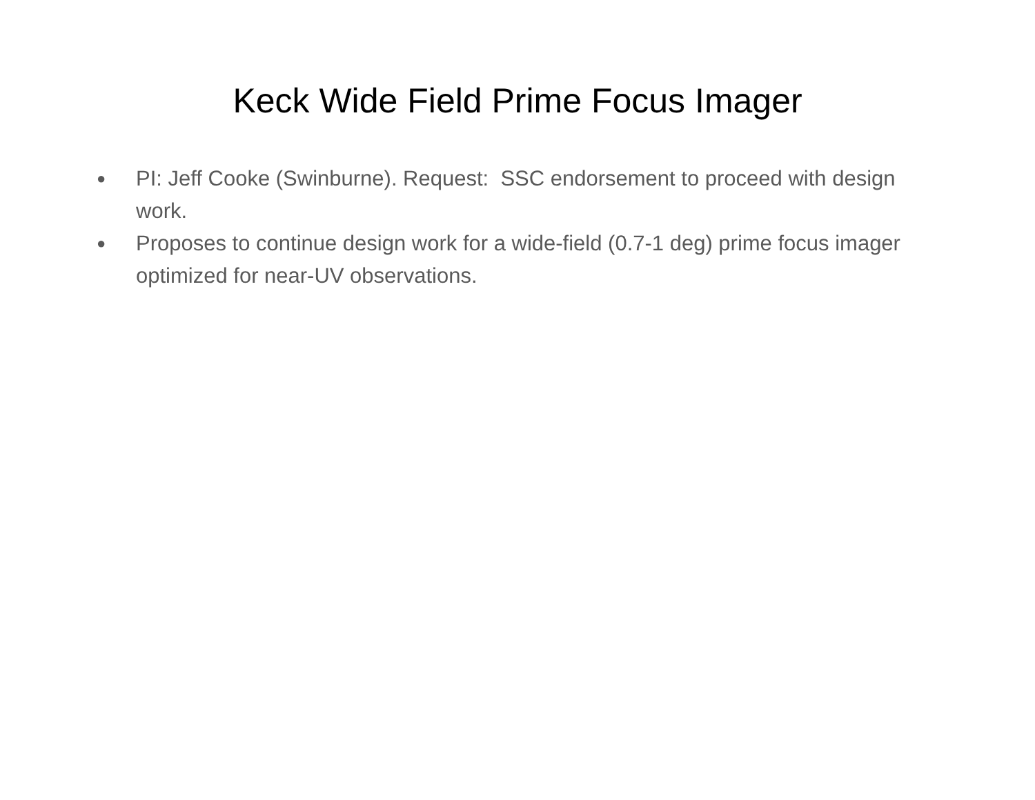Keck Wide Field Prime Focus Imager
● PI: Jeff Cooke (Swinburne). Request: SSC endorsement to proceed with design work.
● Proposes to continue design work for a wide-field (0.7-1 deg) prime focus imager optimized for near-UV observations.